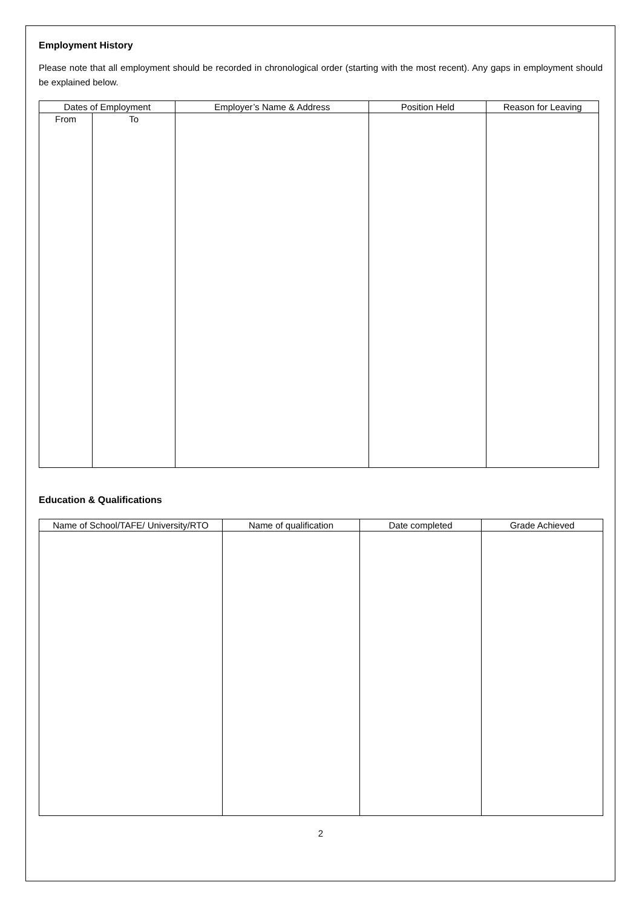Employment History
Please note that all employment should be recorded in chronological order (starting with the most recent). Any gaps in employment should be explained below.
| Dates of Employment | | Employer’s Name & Address | Position Held | Reason for Leaving |
| --- | --- | --- | --- | --- |
| From | To | | | |
Education & Qualifications
| Name of School/TAFE/ University/RTO | Name of qualification | Date completed | Grade Achieved |
| --- | --- | --- | --- |
2